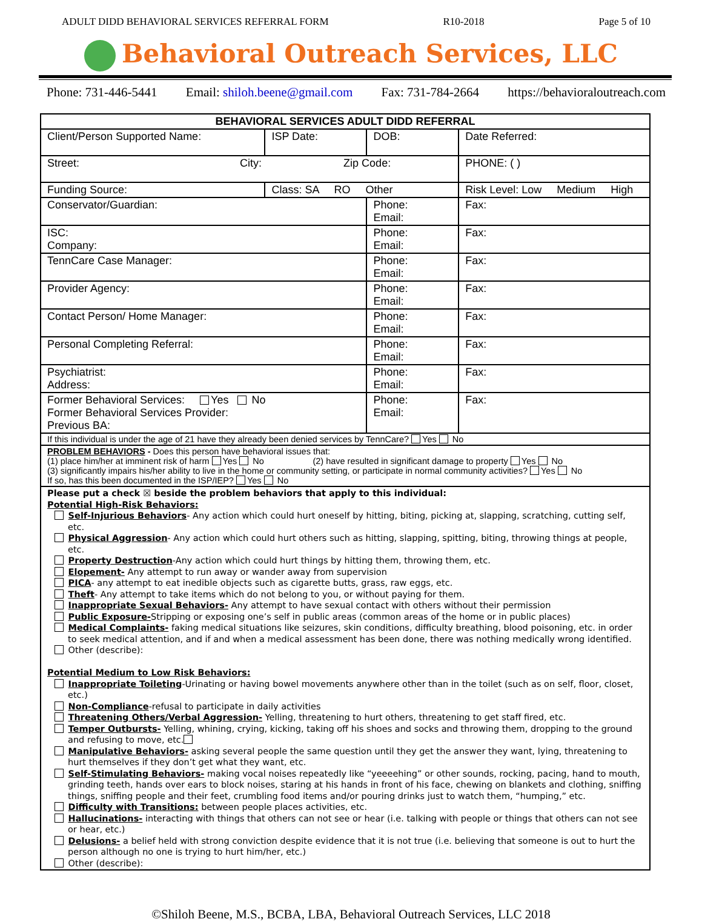ADULT DIDD BEHAVIORAL SERVICES REFERRAL FORM R10-2018 Page 5 of 10
Behavioral Outreach Services, LLC
Phone: 731-446-5441 Email: shiloh.beene@gmail.com Fax: 731-784-2664 https://behavioraloutreach.com
| BEHAVIORAL SERVICES ADULT DIDD REFERRAL | | | | | |
| --- | --- | --- | --- | --- | --- |
| Client/Person Supported Name: | | ISP Date: | DOB: | Date Referred: | |
| Street: City: Zip Code: | | | | PHONE: ( ) | |
| Funding Source: | Class: SA RO Other | | | Risk Level: Low Medium High | |
| Conservator/Guardian: | | | Phone: Email: | | Fax: |
| ISC: Company: | | | Phone: Email: | | Fax: |
| TennCare Case Manager: | | | Phone: Email: | | Fax: |
| Provider Agency: | | | Phone: Email: | | Fax: |
| Contact Person/ Home Manager: | | | Phone: Email: | | Fax: |
| Personal Completing Referral: | | | Phone: Email: | | Fax: |
| Psychiatrist: Address: | | | Phone: Email: | | Fax: |
| Former Behavioral Services: Yes No Former Behavioral Services Provider: Previous BA: | | | Phone: Email: | | Fax: |
| If this individual is under the age of 21 have they already been denied services by TennCare? Yes No | | | | | |
| PROBLEM BEHAVIORS - Does this person have behavioral issues that: (1) place him/her at imminent risk of harm Yes No (2) have resulted in significant damage to property Yes No (3) significantly impairs his/her ability to live in the home or community setting, or participate in normal community activities? Yes No If so, has this been documented in the ISP/IEP? Yes No | | | | | |
| Please put a check ☒ beside the problem behaviors that apply to this individual: Potential High-Risk Behaviors: Self-Injurious Behaviors - Any action which could hurt oneself by hitting, biting, picking at, slapping, scratching, cutting self, etc. Physical Aggression - Any action which could hurt others such as hitting, slapping, spitting, biting, throwing things at people, etc. Property Destruction -Any action which could hurt things by hitting them, throwing them, etc. Elopement- Any attempt to run away or wander away from supervision PICA - any attempt to eat inedible objects such as cigarette butts, grass, raw eggs, etc. Theft - Any attempt to take items which do not belong to you, or without paying for them. Inappropriate Sexual Behaviors- Any attempt to have sexual contact with others without their permission Public Exposure- Stripping or exposing one’s self in public areas (common areas of the home or in public places) Medical Complaints- faking medical situations like seizures, skin conditions, difficulty breathing, blood poisoning, etc. in order to seek medical attention, and if and when a medical assessment has been done, there was nothing medically wrong identified. Other (describe): Potential Medium to Low Risk Behaviors: Inappropriate Toileting -Urinating or having bowel movements anywhere other than in the toilet (such as on self, floor, closet, etc.) Non-Compliance -refusal to participate in daily activities Threatening Others/Verbal Aggression- Yelling, threatening to hurt others, threatening to get staff fired, etc. Temper Outbursts- Yelling, whining, crying, kicking, taking off his shoes and socks and throwing them, dropping to the ground and refusing to move, etc. Manipulative Behaviors- asking several people the same question until they get the answer they want, lying, threatening to hurt themselves if they don’t get what they want, etc. Self-Stimulating Behaviors- making vocal noises repeatedly like “yeeeehing” or other sounds, rocking, pacing, hand to mouth, grinding teeth, hands over ears to block noises, staring at his hands in front of his face, chewing on blankets and clothing, sniffing things, sniffing people and their feet, crumbling food items and/or pouring drinks just to watch them, “humping,” etc. Difficulty with Transitions: between people places activities, etc. Hallucinations- interacting with things that others can not see or hear (i.e. talking with people or things that others can not see or hear, etc.) Delusions- a belief held with strong conviction despite evidence that it is not true (i.e. believing that someone is out to hurt the person although no one is trying to hurt him/her, etc.) Other (describe): | | | | | |
©Shiloh Beene, M.S., BCBA, LBA, Behavioral Outreach Services, LLC 2018